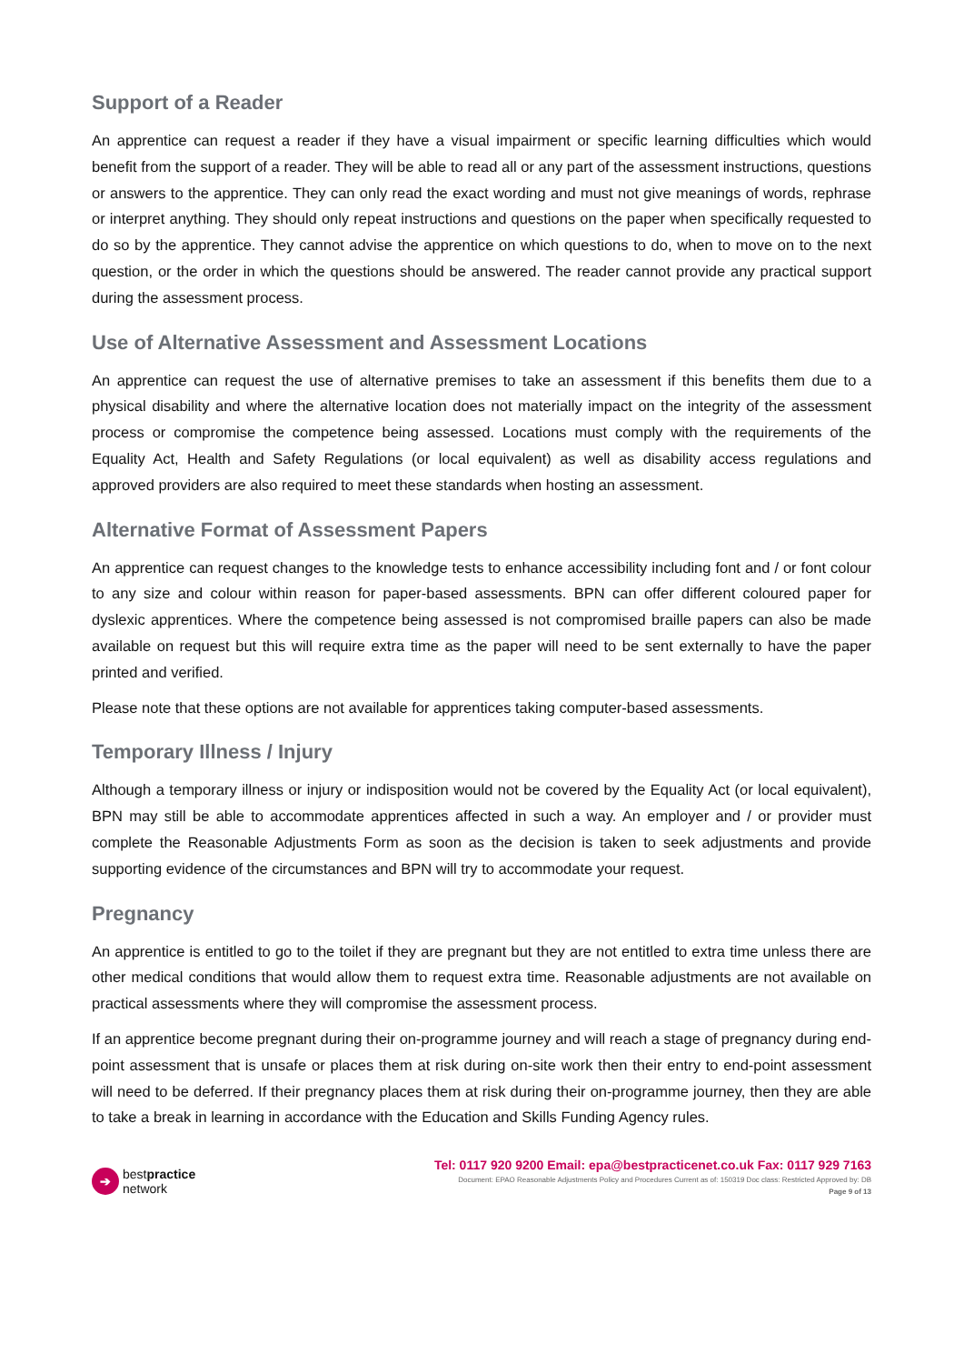Support of a Reader
An apprentice can request a reader if they have a visual impairment or specific learning difficulties which would benefit from the support of a reader. They will be able to read all or any part of the assessment instructions, questions or answers to the apprentice. They can only read the exact wording and must not give meanings of words, rephrase or interpret anything. They should only repeat instructions and questions on the paper when specifically requested to do so by the apprentice. They cannot advise the apprentice on which questions to do, when to move on to the next question, or the order in which the questions should be answered. The reader cannot provide any practical support during the assessment process.
Use of Alternative Assessment and Assessment Locations
An apprentice can request the use of alternative premises to take an assessment if this benefits them due to a physical disability and where the alternative location does not materially impact on the integrity of the assessment process or compromise the competence being assessed. Locations must comply with the requirements of the Equality Act, Health and Safety Regulations (or local equivalent) as well as disability access regulations and approved providers are also required to meet these standards when hosting an assessment.
Alternative Format of Assessment Papers
An apprentice can request changes to the knowledge tests to enhance accessibility including font and / or font colour to any size and colour within reason for paper-based assessments. BPN can offer different coloured paper for dyslexic apprentices. Where the competence being assessed is not compromised braille papers can also be made available on request but this will require extra time as the paper will need to be sent externally to have the paper printed and verified.
Please note that these options are not available for apprentices taking computer-based assessments.
Temporary Illness / Injury
Although a temporary illness or injury or indisposition would not be covered by the Equality Act (or local equivalent), BPN may still be able to accommodate apprentices affected in such a way. An employer and / or provider must complete the Reasonable Adjustments Form as soon as the decision is taken to seek adjustments and provide supporting evidence of the circumstances and BPN will try to accommodate your request.
Pregnancy
An apprentice is entitled to go to the toilet if they are pregnant but they are not entitled to extra time unless there are other medical conditions that would allow them to request extra time. Reasonable adjustments are not available on practical assessments where they will compromise the assessment process.
If an apprentice become pregnant during their on-programme journey and will reach a stage of pregnancy during end-point assessment that is unsafe or places them at risk during on-site work then their entry to end-point assessment will need to be deferred. If their pregnancy places them at risk during their on-programme journey, then they are able to take a break in learning in accordance with the Education and Skills Funding Agency rules.
➔
bestpractice
network
Tel: 0117 920 9200 Email: epa@bestpracticenet.co.uk Fax: 0117 929 7163
Document: EPAO Reasonable Adjustments Policy and Procedures Current as of: 150319 Doc class: Restricted Approved by: DB
Page 9 of 13